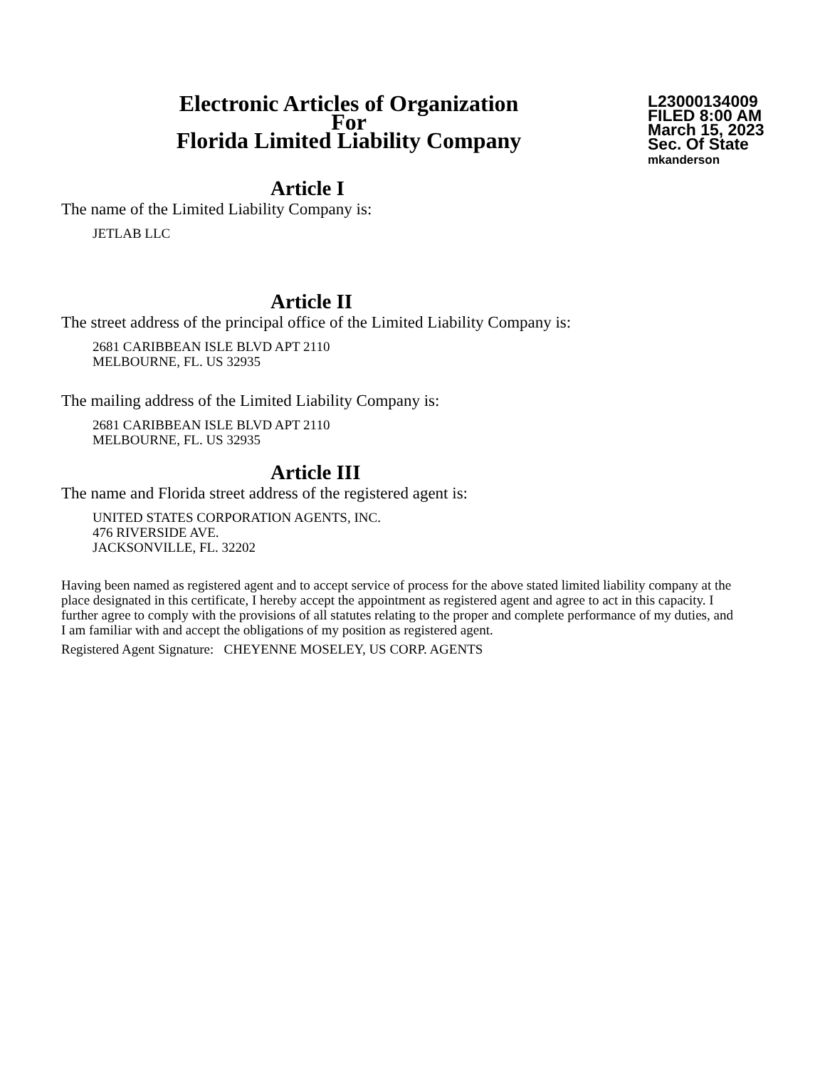Electronic Articles of Organization
For
Florida Limited Liability Company
L23000134009
FILED 8:00 AM
March 15, 2023
Sec. Of State
mkanderson
Article I
The name of the Limited Liability Company is:
JETLAB LLC
Article II
The street address of the principal office of the Limited Liability Company is:
2681 CARIBBEAN ISLE BLVD APT 2110
MELBOURNE, FL. US 32935
The mailing address of the Limited Liability Company is:
2681 CARIBBEAN ISLE BLVD APT 2110
MELBOURNE, FL. US 32935
Article III
The name and Florida street address of the registered agent is:
UNITED STATES CORPORATION AGENTS, INC.
476 RIVERSIDE AVE.
JACKSONVILLE, FL. 32202
Having been named as registered agent and to accept service of process for the above stated limited liability company at the place designated in this certificate, I hereby accept the appointment as registered agent and agree to act in this capacity. I further agree to comply with the provisions of all statutes relating to the proper and complete performance of my duties, and I am familiar with and accept the obligations of my position as registered agent.
Registered Agent Signature: CHEYENNE MOSELEY, US CORP. AGENTS